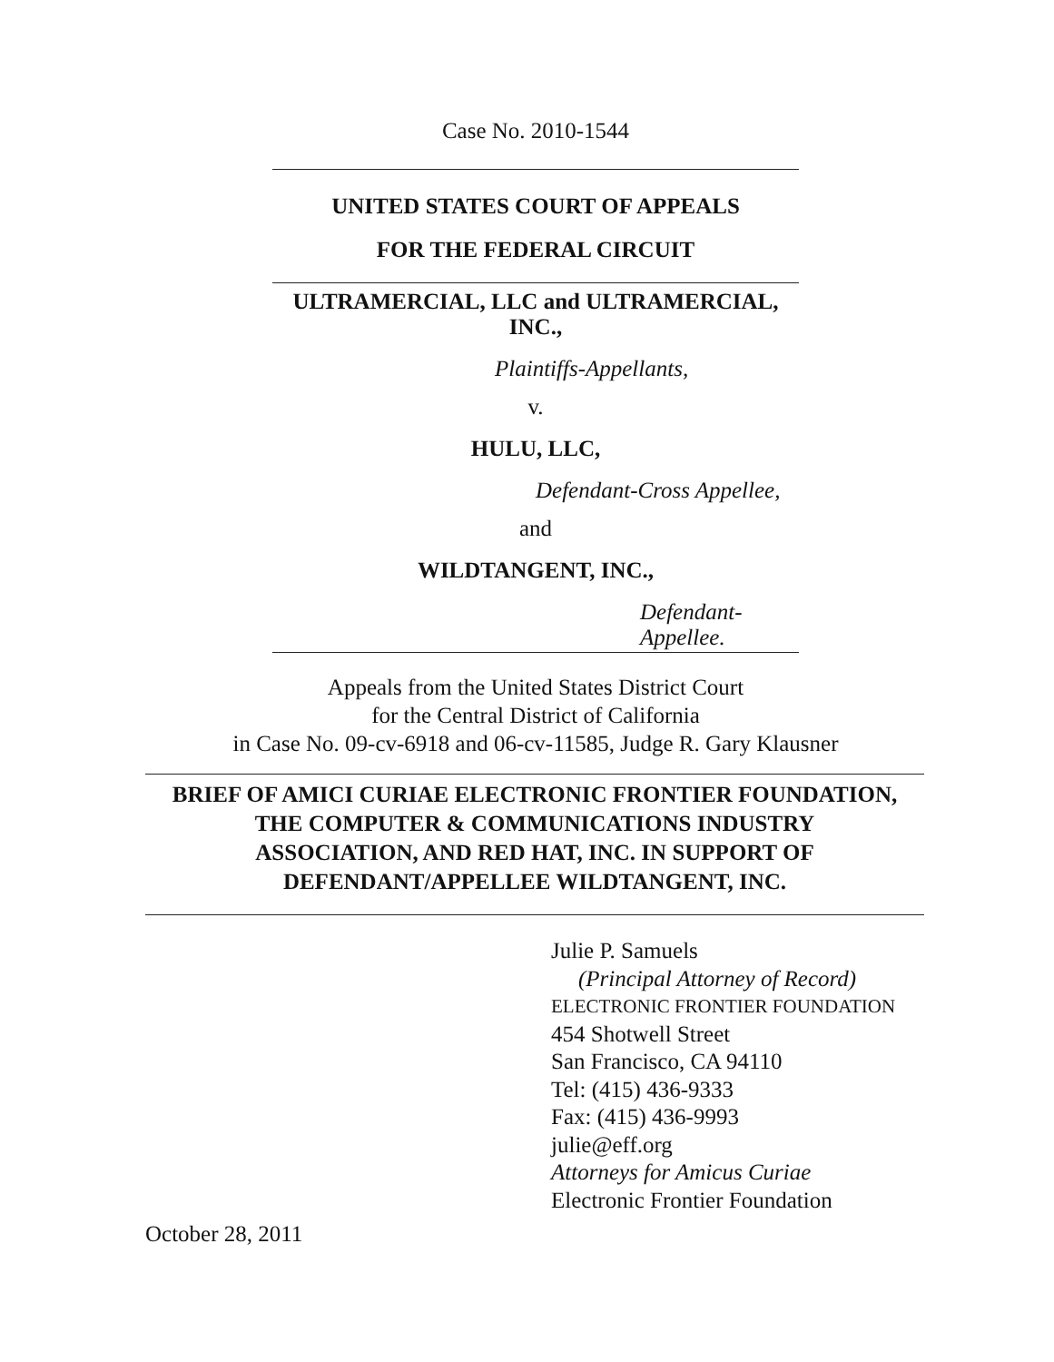Case No. 2010-1544
UNITED STATES COURT OF APPEALS
FOR THE FEDERAL CIRCUIT
ULTRAMERCIAL, LLC and ULTRAMERCIAL,
INC.,
Plaintiffs-Appellants,
v.
HULU, LLC,
Defendant-Cross Appellee,
and
WILDTANGENT, INC.,
Defendant-Appellee.
Appeals from the United States District Court
for the Central District of California
in Case No. 09-cv-6918 and 06-cv-11585, Judge R. Gary Klausner
BRIEF OF AMICI CURIAE ELECTRONIC FRONTIER FOUNDATION,
THE COMPUTER & COMMUNICATIONS INDUSTRY
ASSOCIATION, AND RED HAT, INC. IN SUPPORT OF
DEFENDANT/APPELLEE WILDTANGENT, INC.
Julie P. Samuels
(Principal Attorney of Record)
ELECTRONIC FRONTIER FOUNDATION
454 Shotwell Street
San Francisco, CA 94110
Tel: (415) 436-9333
Fax: (415) 436-9993
julie@eff.org
Attorneys for Amicus Curiae
Electronic Frontier Foundation
October 28, 2011